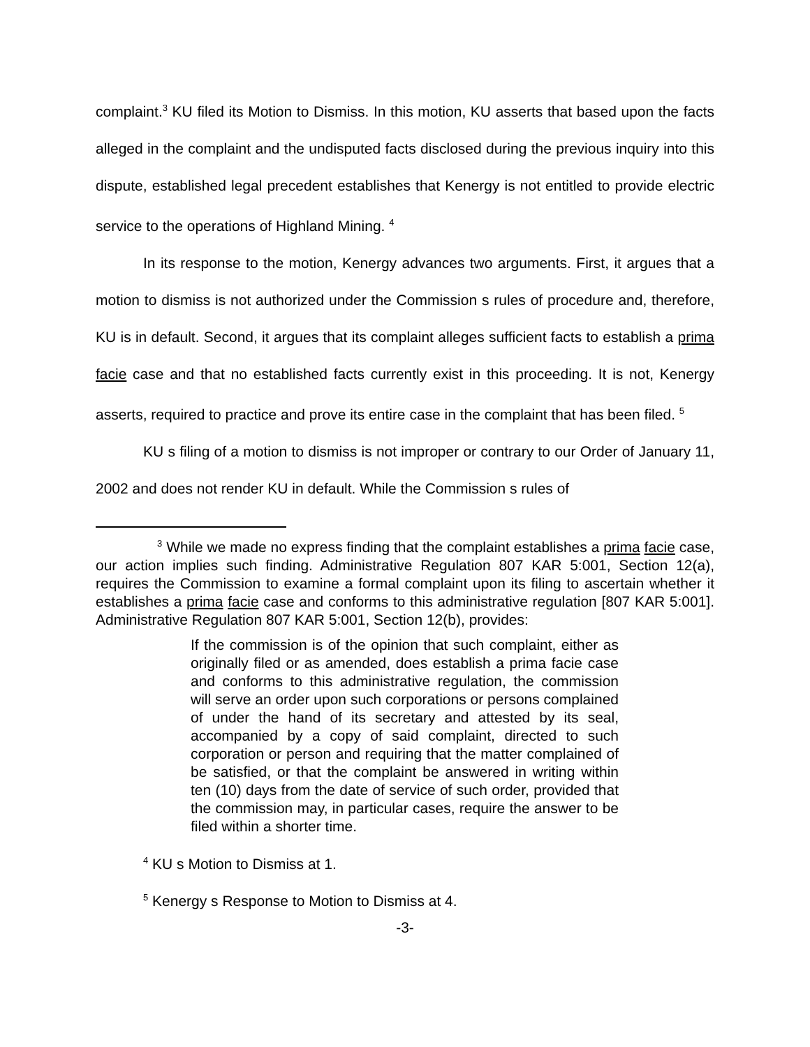complaint.<sup>3</sup> KU filed its Motion to Dismiss. In this motion, KU asserts that based upon the facts alleged in the complaint and the undisputed facts disclosed during the previous inquiry into this dispute, established legal precedent establishes that Kenergy is not entitled to provide electric service to the operations of Highland Mining. <sup>4</sup>
In its response to the motion, Kenergy advances two arguments. First, it argues that a motion to dismiss is not authorized under the Commission s rules of procedure and, therefore, KU is in default. Second, it argues that its complaint alleges sufficient facts to establish a prima facie case and that no established facts currently exist in this proceeding. It is not, Kenergy asserts, required to practice and prove its entire case in the complaint that has been filed. <sup>5</sup>
KU s filing of a motion to dismiss is not improper or contrary to our Order of January 11, 2002 and does not render KU in default. While the Commission s rules of
<sup>3</sup> While we made no express finding that the complaint establishes a prima facie case, our action implies such finding. Administrative Regulation 807 KAR 5:001, Section 12(a), requires the Commission to examine a formal complaint upon its filing to ascertain whether it establishes a prima facie case and conforms to this administrative regulation [807 KAR 5:001]. Administrative Regulation 807 KAR 5:001, Section 12(b), provides:
If the commission is of the opinion that such complaint, either as originally filed or as amended, does establish a prima facie case and conforms to this administrative regulation, the commission will serve an order upon such corporations or persons complained of under the hand of its secretary and attested by its seal, accompanied by a copy of said complaint, directed to such corporation or person and requiring that the matter complained of be satisfied, or that the complaint be answered in writing within ten (10) days from the date of service of such order, provided that the commission may, in particular cases, require the answer to be filed within a shorter time.
<sup>4</sup> KU s Motion to Dismiss at 1.
<sup>5</sup> Kenergy s Response to Motion to Dismiss at 4.
-3-